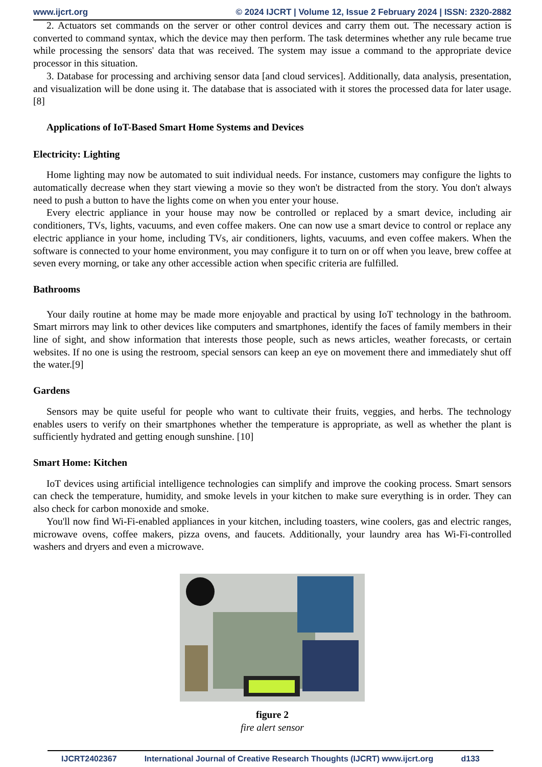www.ijcrt.org © 2024 IJCRT | Volume 12, Issue 2 February 2024 | ISSN: 2320-2882
2. Actuators set commands on the server or other control devices and carry them out. The necessary action is converted to command syntax, which the device may then perform. The task determines whether any rule became true while processing the sensors' data that was received. The system may issue a command to the appropriate device processor in this situation.
3. Database for processing and archiving sensor data [and cloud services]. Additionally, data analysis, presentation, and visualization will be done using it. The database that is associated with it stores the processed data for later usage. [8]
Applications of IoT-Based Smart Home Systems and Devices
Electricity: Lighting
Home lighting may now be automated to suit individual needs. For instance, customers may configure the lights to automatically decrease when they start viewing a movie so they won't be distracted from the story. You don't always need to push a button to have the lights come on when you enter your house.
Every electric appliance in your house may now be controlled or replaced by a smart device, including air conditioners, TVs, lights, vacuums, and even coffee makers. One can now use a smart device to control or replace any electric appliance in your home, including TVs, air conditioners, lights, vacuums, and even coffee makers. When the software is connected to your home environment, you may configure it to turn on or off when you leave, brew coffee at seven every morning, or take any other accessible action when specific criteria are fulfilled.
Bathrooms
Your daily routine at home may be made more enjoyable and practical by using IoT technology in the bathroom. Smart mirrors may link to other devices like computers and smartphones, identify the faces of family members in their line of sight, and show information that interests those people, such as news articles, weather forecasts, or certain websites. If no one is using the restroom, special sensors can keep an eye on movement there and immediately shut off the water.[9]
Gardens
Sensors may be quite useful for people who want to cultivate their fruits, veggies, and herbs. The technology enables users to verify on their smartphones whether the temperature is appropriate, as well as whether the plant is sufficiently hydrated and getting enough sunshine. [10]
Smart Home: Kitchen
IoT devices using artificial intelligence technologies can simplify and improve the cooking process. Smart sensors can check the temperature, humidity, and smoke levels in your kitchen to make sure everything is in order. They can also check for carbon monoxide and smoke.
You'll now find Wi-Fi-enabled appliances in your kitchen, including toasters, wine coolers, gas and electric ranges, microwave ovens, coffee makers, pizza ovens, and faucets. Additionally, your laundry area has Wi-Fi-controlled washers and dryers and even a microwave.
figure 2
fire alert sensor
IJCRT2402367 International Journal of Creative Research Thoughts (IJCRT) www.ijcrt.org d133